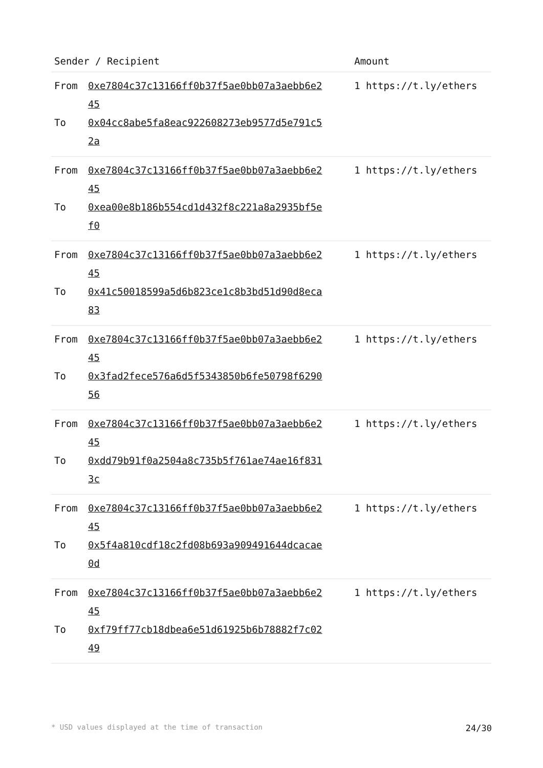| Sender / Recipient | Amount |
| --- | --- |
| From 0xe7804c37c13166ff0b37f5ae0bb07a3aebb6e245 To 0x04cc8abe5fa8eac922608273eb9577d5e791c52a | 1 https://t.ly/ethers |
| From 0xe7804c37c13166ff0b37f5ae0bb07a3aebb6e245 To 0xea00e8b186b554cd1d432f8c221a8a2935bf5ef0 | 1 https://t.ly/ethers |
| From 0xe7804c37c13166ff0b37f5ae0bb07a3aebb6e245 To 0x41c50018599a5d6b823ce1c8b3bd51d90d8eca83 | 1 https://t.ly/ethers |
| From 0xe7804c37c13166ff0b37f5ae0bb07a3aebb6e245 To 0x3fad2fece576a6d5f5343850b6fe50798f629056 | 1 https://t.ly/ethers |
| From 0xe7804c37c13166ff0b37f5ae0bb07a3aebb6e245 To 0xdd79b91f0a2504a8c735b5f761ae74ae16f8313c | 1 https://t.ly/ethers |
| From 0xe7804c37c13166ff0b37f5ae0bb07a3aebb6e245 To 0x5f4a810cdf18c2fd08b693a909491644dcacae0d | 1 https://t.ly/ethers |
| From 0xe7804c37c13166ff0b37f5ae0bb07a3aebb6e245 To 0xf79ff77cb18dbea6e51d61925b6b78882f7c0249 | 1 https://t.ly/ethers |
* USD values displayed at the time of transaction 24/30